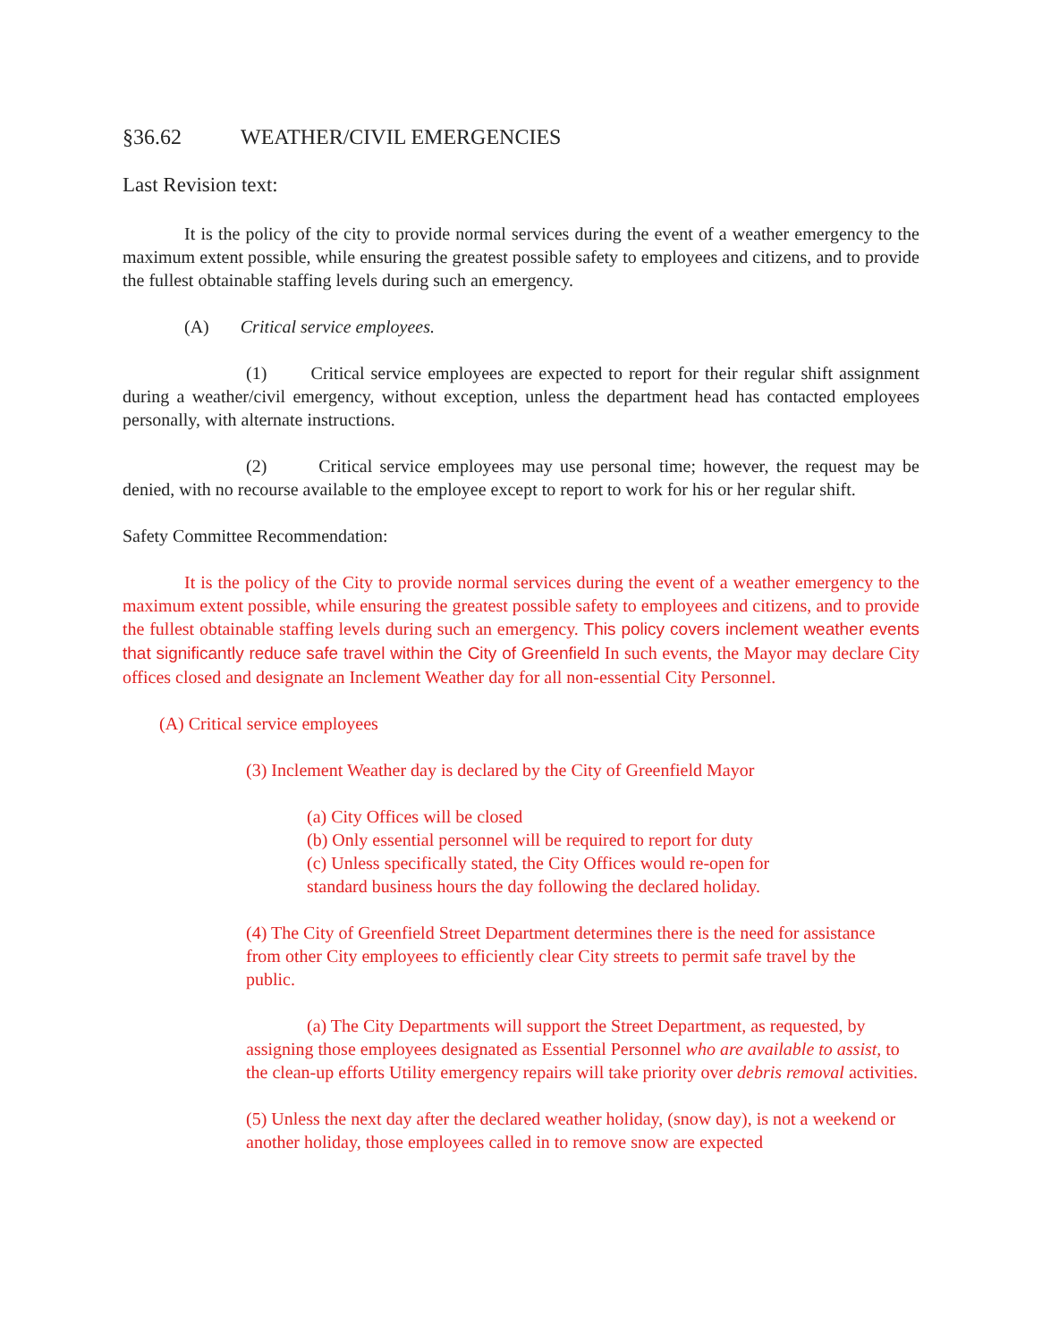§36.62 WEATHER/CIVIL EMERGENCIES
Last Revision text:
It is the policy of the city to provide normal services during the event of a weather emergency to the maximum extent possible, while ensuring the greatest possible safety to employees and citizens, and to provide the fullest obtainable staffing levels during such an emergency.
(A) Critical service employees.
(1) Critical service employees are expected to report for their regular shift assignment during a weather/civil emergency, without exception, unless the department head has contacted employees personally, with alternate instructions.
(2) Critical service employees may use personal time; however, the request may be denied, with no recourse available to the employee except to report to work for his or her regular shift.
Safety Committee Recommendation:
It is the policy of the City to provide normal services during the event of a weather emergency to the maximum extent possible, while ensuring the greatest possible safety to employees and citizens, and to provide the fullest obtainable staffing levels during such an emergency. This policy covers inclement weather events that significantly reduce safe travel within the City of Greenfield In such events, the Mayor may declare City offices closed and designate an Inclement Weather day for all non-essential City Personnel.
(A) Critical service employees
(3) Inclement Weather day is declared by the City of Greenfield Mayor
(a) City Offices will be closed
(b) Only essential personnel will be required to report for duty
(c) Unless specifically stated, the City Offices would re-open for standard business hours the day following the declared holiday.
(4) The City of Greenfield Street Department determines there is the need for assistance from other City employees to efficiently clear City streets to permit safe travel by the public.
(a) The City Departments will support the Street Department, as requested, by assigning those employees designated as Essential Personnel who are available to assist, to the clean-up efforts Utility emergency repairs will take priority over debris removal activities.
(5) Unless the next day after the declared weather holiday, (snow day), is not a weekend or another holiday, those employees called in to remove snow are expected